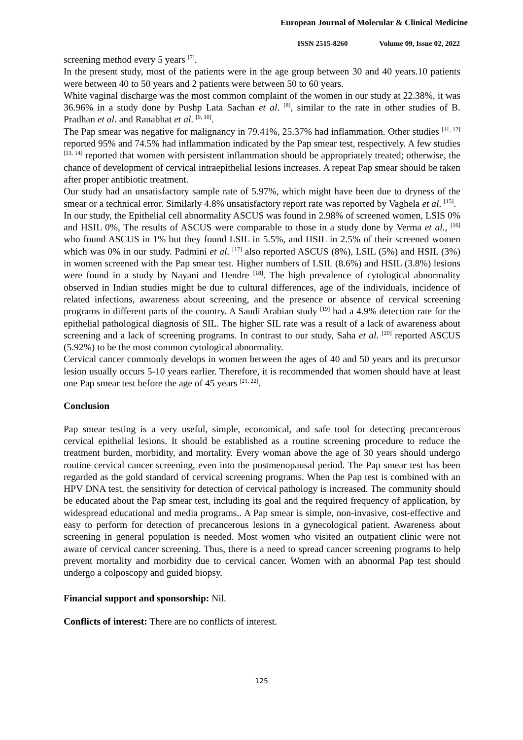European Journal of Molecular & Clinical Medicine
ISSN 2515-8260 Volume 09, Issue 02, 2022
screening method every 5 years <sup>[7]</sup>.
In the present study, most of the patients were in the age group between 30 and 40 years.10 patients were between 40 to 50 years and 2 patients were between 50 to 60 years.
White vaginal discharge was the most common complaint of the women in our study at 22.38%, it was 36.96% in a study done by Pushp Lata Sachan et al. <sup>[8]</sup>, similar to the rate in other studies of B. Pradhan et al. and Ranabhat et al. <sup>[9, 10]</sup>.
The Pap smear was negative for malignancy in 79.41%, 25.37% had inflammation. Other studies <sup>[11, 12]</sup> reported 95% and 74.5% had inflammation indicated by the Pap smear test, respectively. A few studies <sup>[13, 14]</sup> reported that women with persistent inflammation should be appropriately treated; otherwise, the chance of development of cervical intraepithelial lesions increases. A repeat Pap smear should be taken after proper antibiotic treatment.
Our study had an unsatisfactory sample rate of 5.97%, which might have been due to dryness of the smear or a technical error. Similarly 4.8% unsatisfactory report rate was reported by Vaghela et al. <sup>[15]</sup>.
In our study, the Epithelial cell abnormality ASCUS was found in 2.98% of screened women, LSIS 0% and HSIL 0%, The results of ASCUS were comparable to those in a study done by Verma et al., <sup>[16]</sup> who found ASCUS in 1% but they found LSIL in 5.5%, and HSIL in 2.5% of their screened women which was 0% in our study. Padmini et al. <sup>[17]</sup> also reported ASCUS (8%), LSIL (5%) and HSIL (3%) in women screened with the Pap smear test. Higher numbers of LSIL (8.6%) and HSIL (3.8%) lesions were found in a study by Nayani and Hendre <sup>[18]</sup>. The high prevalence of cytological abnormality observed in Indian studies might be due to cultural differences, age of the individuals, incidence of related infections, awareness about screening, and the presence or absence of cervical screening programs in different parts of the country. A Saudi Arabian study <sup>[19]</sup> had a 4.9% detection rate for the epithelial pathological diagnosis of SIL. The higher SIL rate was a result of a lack of awareness about screening and a lack of screening programs. In contrast to our study, Saha et al. <sup>[20]</sup> reported ASCUS (5.92%) to be the most common cytological abnormality.
Cervical cancer commonly develops in women between the ages of 40 and 50 years and its precursor lesion usually occurs 5-10 years earlier. Therefore, it is recommended that women should have at least one Pap smear test before the age of 45 years <sup>[21, 22]</sup>.
Conclusion
Pap smear testing is a very useful, simple, economical, and safe tool for detecting precancerous cervical epithelial lesions. It should be established as a routine screening procedure to reduce the treatment burden, morbidity, and mortality. Every woman above the age of 30 years should undergo routine cervical cancer screening, even into the postmenopausal period. The Pap smear test has been regarded as the gold standard of cervical screening programs. When the Pap test is combined with an HPV DNA test, the sensitivity for detection of cervical pathology is increased. The community should be educated about the Pap smear test, including its goal and the required frequency of application, by widespread educational and media programs.. A Pap smear is simple, non-invasive, cost-effective and easy to perform for detection of precancerous lesions in a gynecological patient. Awareness about screening in general population is needed. Most women who visited an outpatient clinic were not aware of cervical cancer screening. Thus, there is a need to spread cancer screening programs to help prevent mortality and morbidity due to cervical cancer. Women with an abnormal Pap test should undergo a colposcopy and guided biopsy.
Financial support and sponsorship: Nil.
Conflicts of interest: There are no conflicts of interest.
125